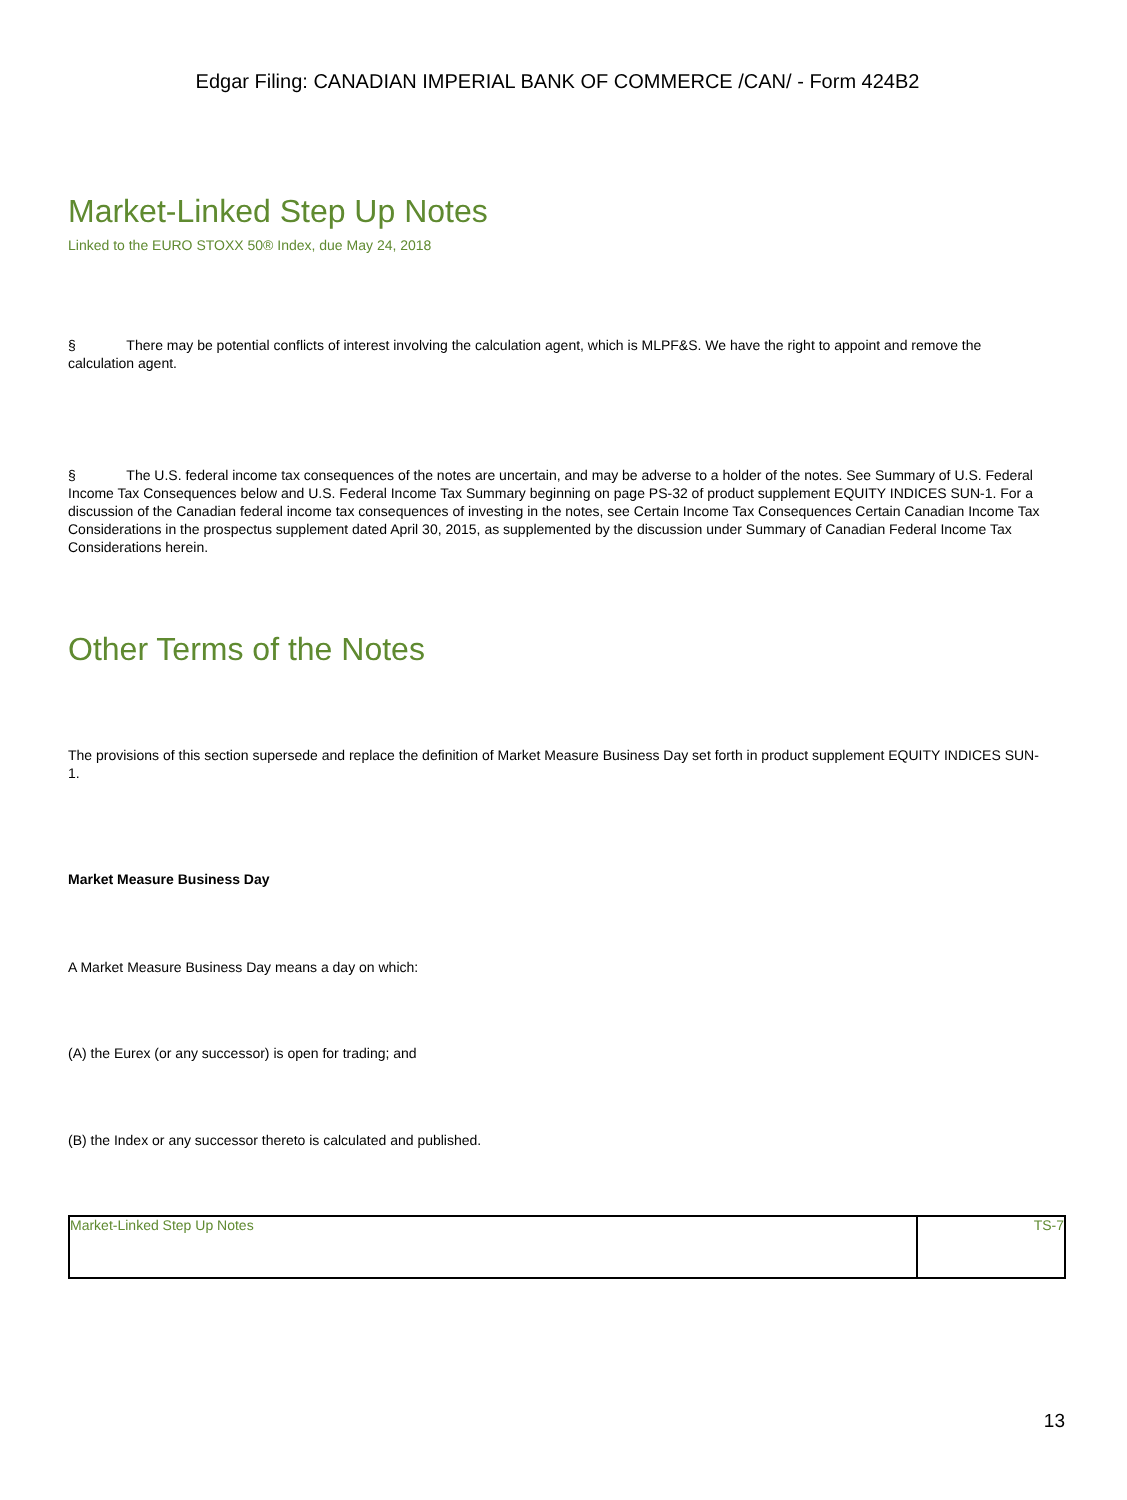Edgar Filing: CANADIAN IMPERIAL BANK OF COMMERCE /CAN/ - Form 424B2
Market-Linked Step Up Notes
Linked to the EURO STOXX 50® Index, due May 24, 2018
§ There may be potential conflicts of interest involving the calculation agent, which is MLPF&S. We have the right to appoint and remove the calculation agent.
§ The U.S. federal income tax consequences of the notes are uncertain, and may be adverse to a holder of the notes. See Summary of U.S. Federal Income Tax Consequences below and U.S. Federal Income Tax Summary beginning on page PS-32 of product supplement EQUITY INDICES SUN-1. For a discussion of the Canadian federal income tax consequences of investing in the notes, see Certain Income Tax Consequences Certain Canadian Income Tax Considerations in the prospectus supplement dated April 30, 2015, as supplemented by the discussion under Summary of Canadian Federal Income Tax Considerations herein.
Other Terms of the Notes
The provisions of this section supersede and replace the definition of Market Measure Business Day set forth in product supplement EQUITY INDICES SUN-1.
Market Measure Business Day
A Market Measure Business Day means a day on which:
(A) the Eurex (or any successor) is open for trading; and
(B) the Index or any successor thereto is calculated and published.
| Market-Linked Step Up Notes | TS-7 |
13